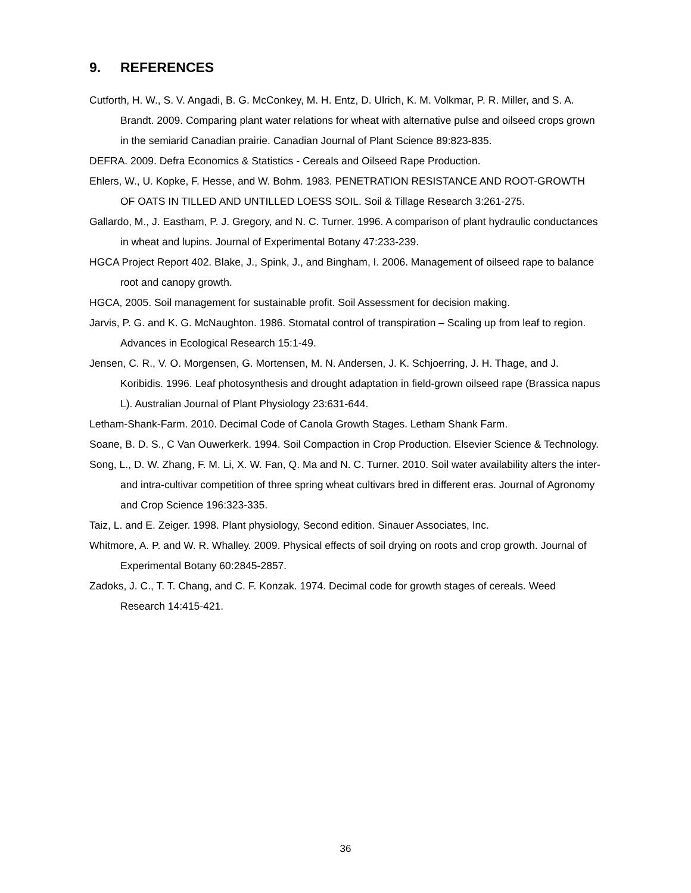9. REFERENCES
Cutforth, H. W., S. V. Angadi, B. G. McConkey, M. H. Entz, D. Ulrich, K. M. Volkmar, P. R. Miller, and S. A. Brandt. 2009. Comparing plant water relations for wheat with alternative pulse and oilseed crops grown in the semiarid Canadian prairie. Canadian Journal of Plant Science 89:823-835.
DEFRA. 2009. Defra Economics & Statistics - Cereals and Oilseed Rape Production.
Ehlers, W., U. Kopke, F. Hesse, and W. Bohm. 1983. PENETRATION RESISTANCE AND ROOT-GROWTH OF OATS IN TILLED AND UNTILLED LOESS SOIL. Soil & Tillage Research 3:261-275.
Gallardo, M., J. Eastham, P. J. Gregory, and N. C. Turner. 1996. A comparison of plant hydraulic conductances in wheat and lupins. Journal of Experimental Botany 47:233-239.
HGCA Project Report 402. Blake, J., Spink, J., and Bingham, I. 2006. Management of oilseed rape to balance root and canopy growth.
HGCA, 2005. Soil management for sustainable profit. Soil Assessment for decision making.
Jarvis, P. G. and K. G. McNaughton. 1986. Stomatal control of transpiration – Scaling up from leaf to region. Advances in Ecological Research 15:1-49.
Jensen, C. R., V. O. Morgensen, G. Mortensen, M. N. Andersen, J. K. Schjoerring, J. H. Thage, and J. Koribidis. 1996. Leaf photosynthesis and drought adaptation in field-grown oilseed rape (Brassica napus L). Australian Journal of Plant Physiology 23:631-644.
Letham-Shank-Farm. 2010. Decimal Code of Canola Growth Stages. Letham Shank Farm.
Soane, B. D. S., C Van Ouwerkerk. 1994. Soil Compaction in Crop Production. Elsevier Science & Technology.
Song, L., D. W. Zhang, F. M. Li, X. W. Fan, Q. Ma and N. C. Turner. 2010. Soil water availability alters the inter- and intra-cultivar competition of three spring wheat cultivars bred in different eras. Journal of Agronomy and Crop Science 196:323-335.
Taiz, L. and E. Zeiger. 1998. Plant physiology, Second edition. Sinauer Associates, Inc.
Whitmore, A. P. and W. R. Whalley. 2009. Physical effects of soil drying on roots and crop growth. Journal of Experimental Botany 60:2845-2857.
Zadoks, J. C., T. T. Chang, and C. F. Konzak. 1974. Decimal code for growth stages of cereals. Weed Research 14:415-421.
36